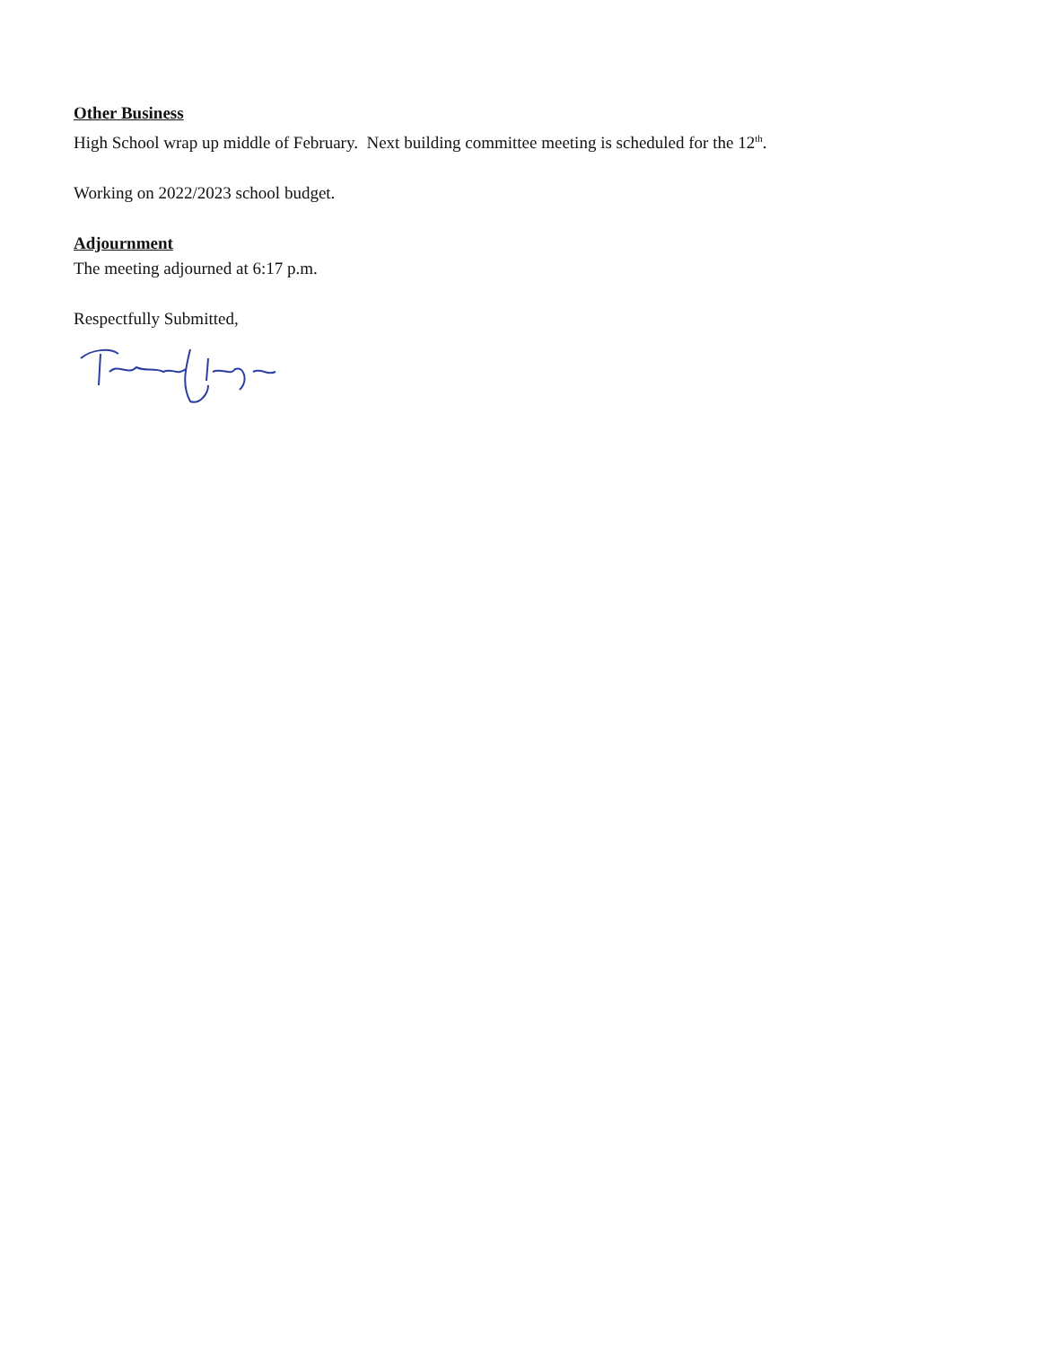Other Business
High School wrap up middle of February. Next building committee meeting is scheduled for the 12<sup>th</sup>.
Working on 2022/2023 school budget.
Adjournment
The meeting adjourned at 6:17 p.m.
Respectfully Submitted,